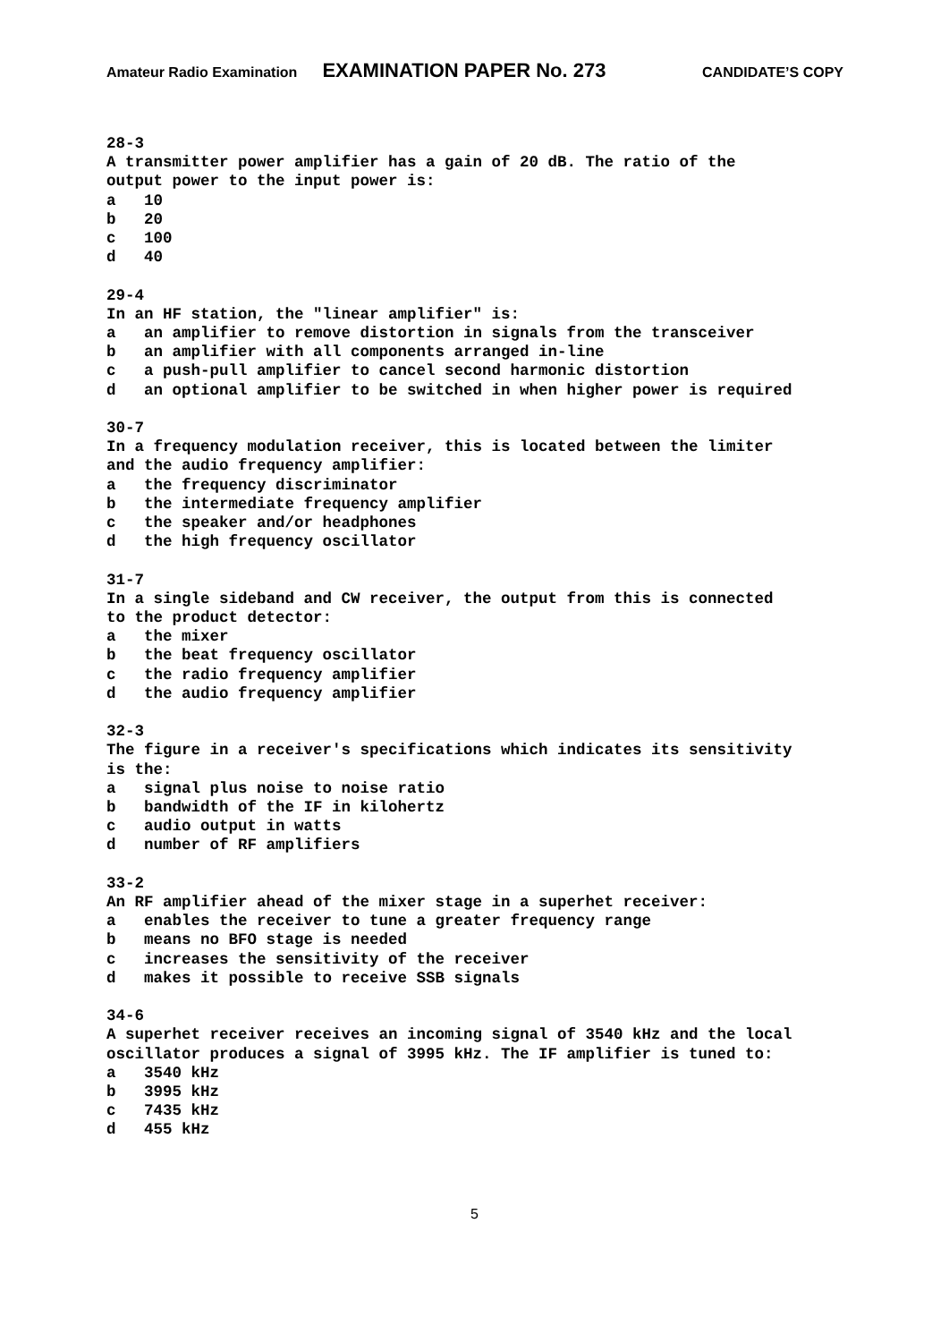Amateur Radio Examination EXAMINATION PAPER No. 273 CANDIDATE’S COPY
28-3 A transmitter power amplifier has a gain of 20 dB. The ratio of the output power to the input power is: a 10 b 20 c 100 d 40
29-4 In an HF station, the "linear amplifier" is: a an amplifier to remove distortion in signals from the transceiver b an amplifier with all components arranged in-line c a push-pull amplifier to cancel second harmonic distortion d an optional amplifier to be switched in when higher power is required
30-7 In a frequency modulation receiver, this is located between the limiter and the audio frequency amplifier: a the frequency discriminator b the intermediate frequency amplifier c the speaker and/or headphones d the high frequency oscillator
31-7 In a single sideband and CW receiver, the output from this is connected to the product detector: a the mixer b the beat frequency oscillator c the radio frequency amplifier d the audio frequency amplifier
32-3 The figure in a receiver's specifications which indicates its sensitivity is the: a signal plus noise to noise ratio b bandwidth of the IF in kilohertz c audio output in watts d number of RF amplifiers
33-2 An RF amplifier ahead of the mixer stage in a superhet receiver: a enables the receiver to tune a greater frequency range b means no BFO stage is needed c increases the sensitivity of the receiver d makes it possible to receive SSB signals
34-6 A superhet receiver receives an incoming signal of 3540 kHz and the local oscillator produces a signal of 3995 kHz. The IF amplifier is tuned to: a 3540 kHz b 3995 kHz c 7435 kHz d 455 kHz
5